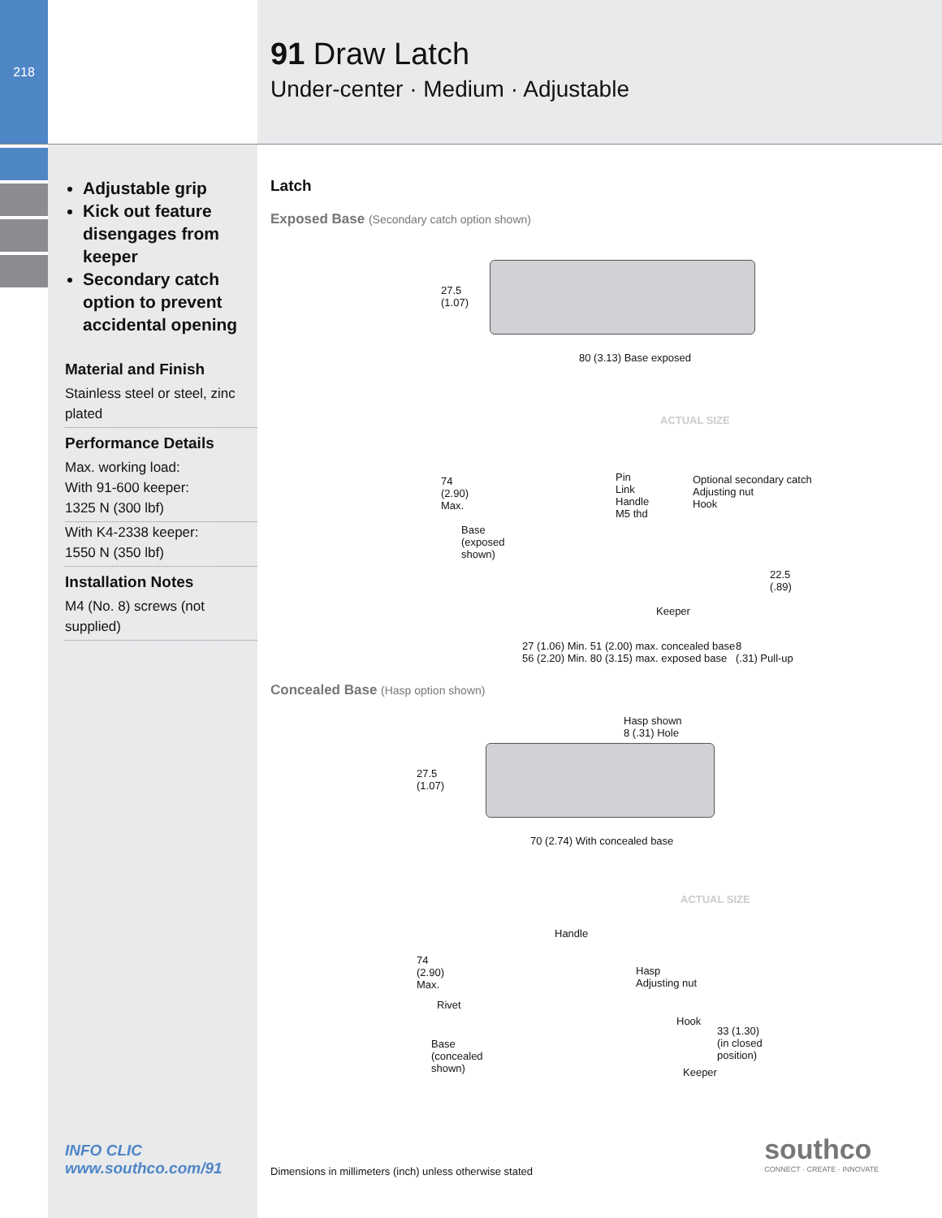218
91 Draw Latch
Under-center · Medium · Adjustable
Adjustable grip
Kick out feature disengages from keeper
Secondary catch option to prevent accidental opening
Material and Finish
Stainless steel or steel, zinc plated
Performance Details
Max. working load:
With 91-600 keeper:
1325 N (300 lbf)
With K4-2338 keeper:
1550 N (350 lbf)
Installation Notes
M4 (No. 8) screws (not supplied)
INFO CLIC www.southco.com/91
Latch
Exposed Base (Secondary catch option shown)
27.5
(1.07)
80 (3.13) Base exposed
ACTUAL SIZE
74
(2.90)
Max.
Pin
Link
Handle
M5 thd
Optional secondary catch
Adjusting nut
Hook
Base
(exposed
shown)
22.5
(.89)
Keeper
27 (1.06) Min. 51 (2.00) max. concealed base
56 (2.20) Min. 80 (3.15) max. exposed base
8
(.31) Pull-up
Concealed Base (Hasp option shown)
Hasp shown
8 (.31) Hole
27.5
(1.07)
70 (2.74) With concealed base
ACTUAL SIZE
Handle
Hasp
Adjusting nut
74
(2.90)
Max.
Rivet
Hook
33 (1.30)
(in closed
position)
Base
(concealed
shown)
Keeper
Dimensions in millimeters (inch) unless otherwise stated
southco
CONNECT · CREATE · INNOVATE